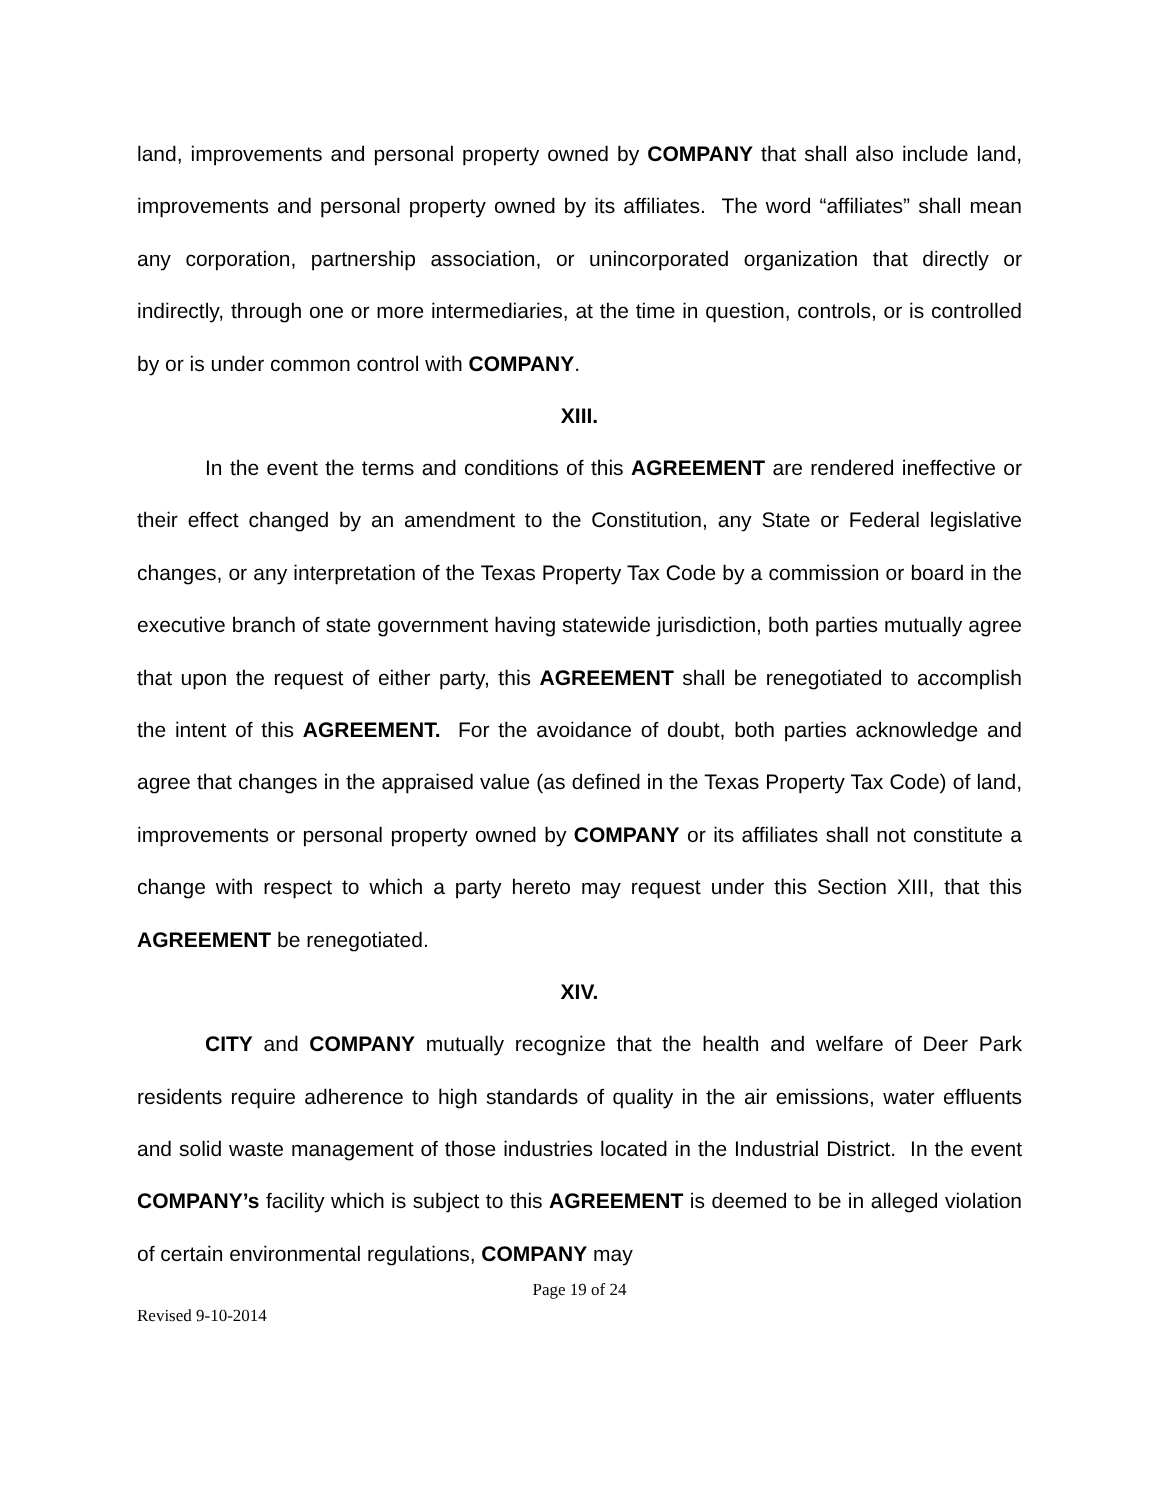land, improvements and personal property owned by COMPANY that shall also include land, improvements and personal property owned by its affiliates. The word “affiliates” shall mean any corporation, partnership association, or unincorporated organization that directly or indirectly, through one or more intermediaries, at the time in question, controls, or is controlled by or is under common control with COMPANY.
XIII.
In the event the terms and conditions of this AGREEMENT are rendered ineffective or their effect changed by an amendment to the Constitution, any State or Federal legislative changes, or any interpretation of the Texas Property Tax Code by a commission or board in the executive branch of state government having statewide jurisdiction, both parties mutually agree that upon the request of either party, this AGREEMENT shall be renegotiated to accomplish the intent of this AGREEMENT. For the avoidance of doubt, both parties acknowledge and agree that changes in the appraised value (as defined in the Texas Property Tax Code) of land, improvements or personal property owned by COMPANY or its affiliates shall not constitute a change with respect to which a party hereto may request under this Section XIII, that this AGREEMENT be renegotiated.
XIV.
CITY and COMPANY mutually recognize that the health and welfare of Deer Park residents require adherence to high standards of quality in the air emissions, water effluents and solid waste management of those industries located in the Industrial District. In the event COMPANY’s facility which is subject to this AGREEMENT is deemed to be in alleged violation of certain environmental regulations, COMPANY may
Page 19 of 24
Revised 9-10-2014